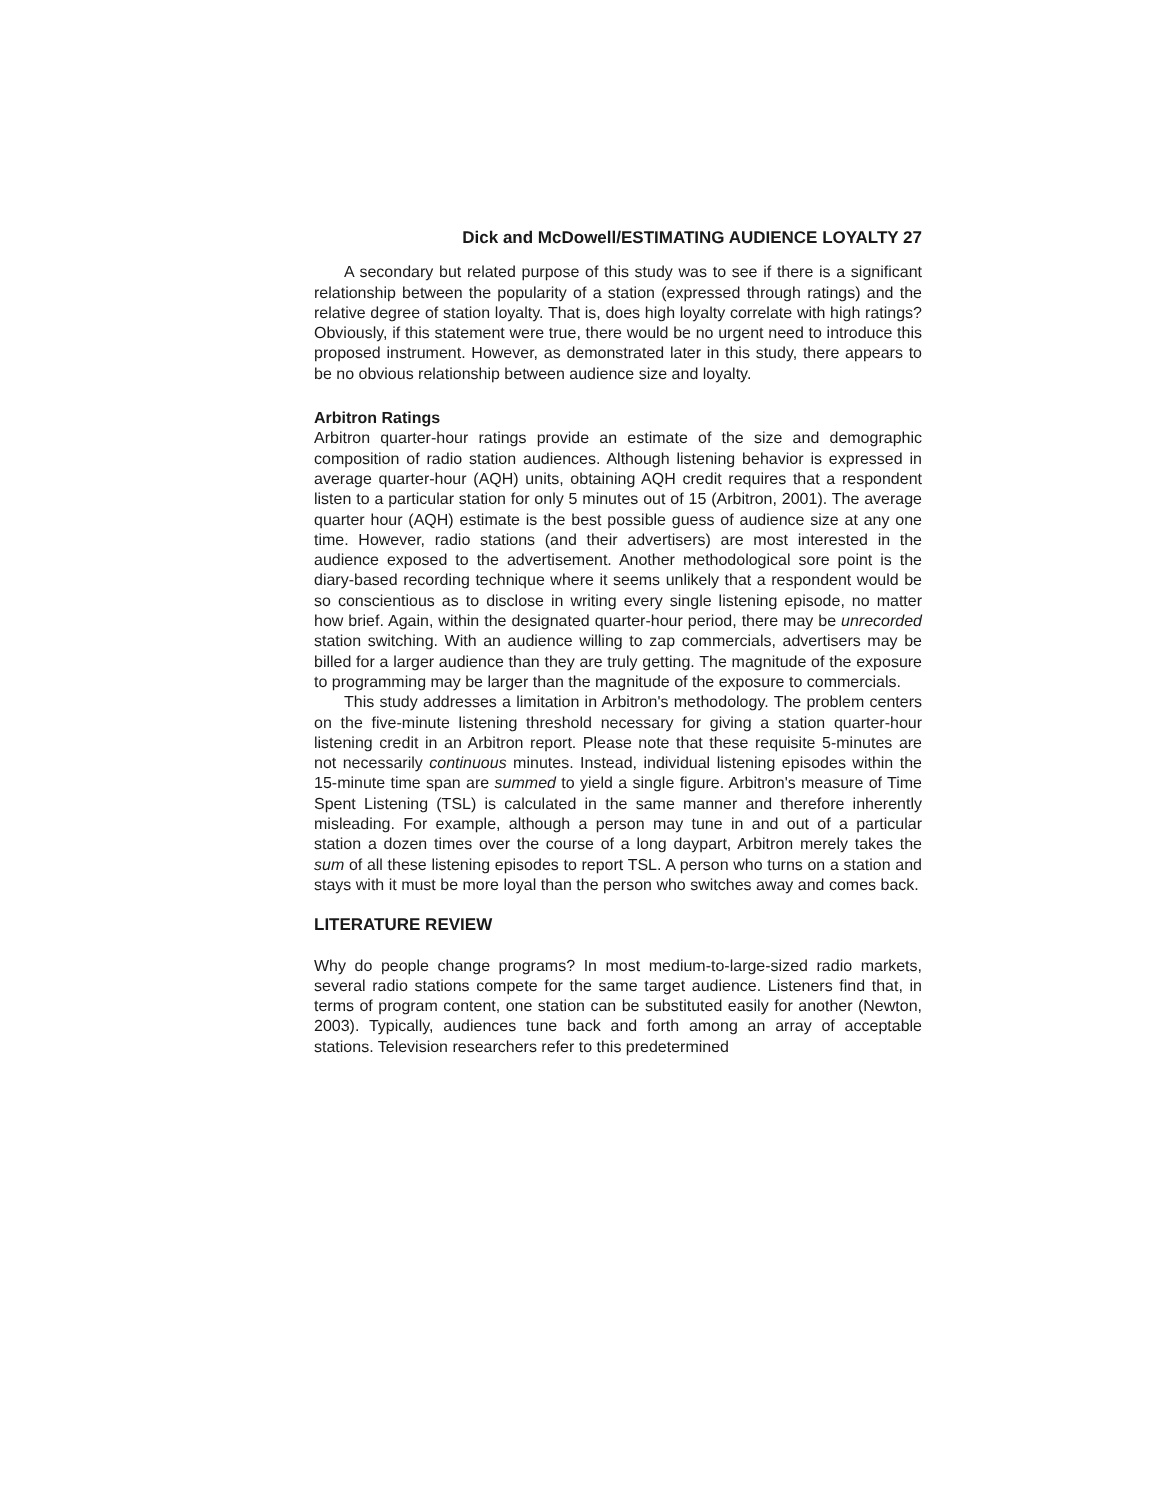Dick and McDowell/ESTIMATING AUDIENCE LOYALTY 27
A secondary but related purpose of this study was to see if there is a significant relationship between the popularity of a station (expressed through ratings) and the relative degree of station loyalty. That is, does high loyalty correlate with high ratings? Obviously, if this statement were true, there would be no urgent need to introduce this proposed instrument. However, as demonstrated later in this study, there appears to be no obvious relationship between audience size and loyalty.
Arbitron Ratings
Arbitron quarter-hour ratings provide an estimate of the size and demographic composition of radio station audiences. Although listening behavior is expressed in average quarter-hour (AQH) units, obtaining AQH credit requires that a respondent listen to a particular station for only 5 minutes out of 15 (Arbitron, 2001). The average quarter hour (AQH) estimate is the best possible guess of audience size at any one time. However, radio stations (and their advertisers) are most interested in the audience exposed to the advertisement. Another methodological sore point is the diary-based recording technique where it seems unlikely that a respondent would be so conscientious as to disclose in writing every single listening episode, no matter how brief. Again, within the designated quarter-hour period, there may be unrecorded station switching. With an audience willing to zap commercials, advertisers may be billed for a larger audience than they are truly getting. The magnitude of the exposure to programming may be larger than the magnitude of the exposure to commercials.
This study addresses a limitation in Arbitron's methodology. The problem centers on the five-minute listening threshold necessary for giving a station quarter-hour listening credit in an Arbitron report. Please note that these requisite 5-minutes are not necessarily continuous minutes. Instead, individual listening episodes within the 15-minute time span are summed to yield a single figure. Arbitron's measure of Time Spent Listening (TSL) is calculated in the same manner and therefore inherently misleading. For example, although a person may tune in and out of a particular station a dozen times over the course of a long daypart, Arbitron merely takes the sum of all these listening episodes to report TSL. A person who turns on a station and stays with it must be more loyal than the person who switches away and comes back.
LITERATURE REVIEW
Why do people change programs? In most medium-to-large-sized radio markets, several radio stations compete for the same target audience. Listeners find that, in terms of program content, one station can be substituted easily for another (Newton, 2003). Typically, audiences tune back and forth among an array of acceptable stations. Television researchers refer to this predetermined